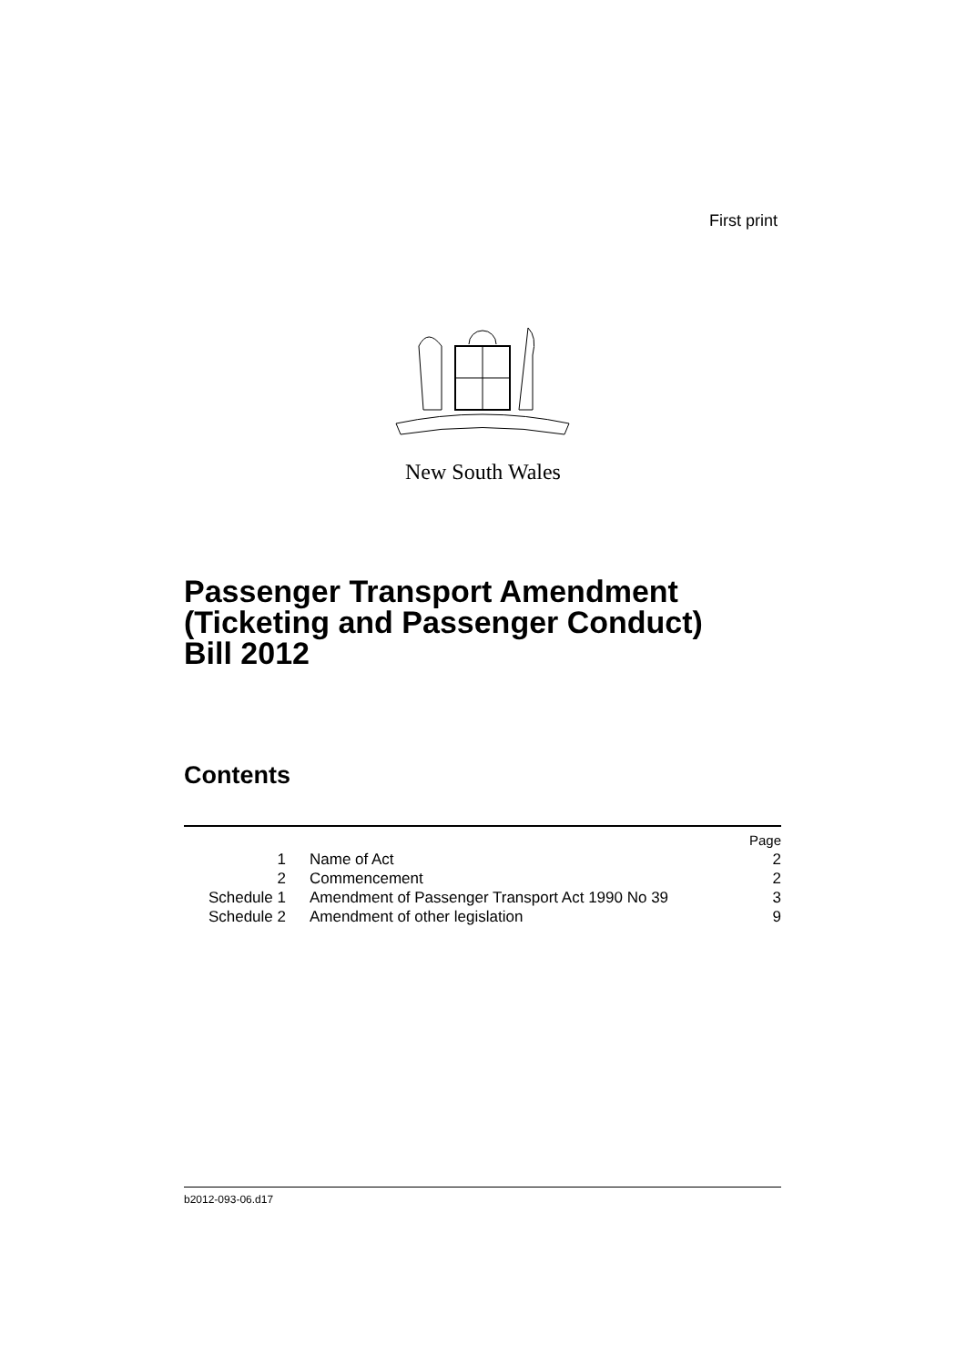First print
New South Wales
Passenger Transport Amendment
(Ticketing and Passenger Conduct)
Bill 2012
Contents
| | | Page |
| 1 | Name of Act | 2 |
| 2 | Commencement | 2 |
| Schedule 1 | Amendment of Passenger Transport Act 1990 No 39 | 3 |
| Schedule 2 | Amendment of other legislation | 9 |
b2012-093-06.d17